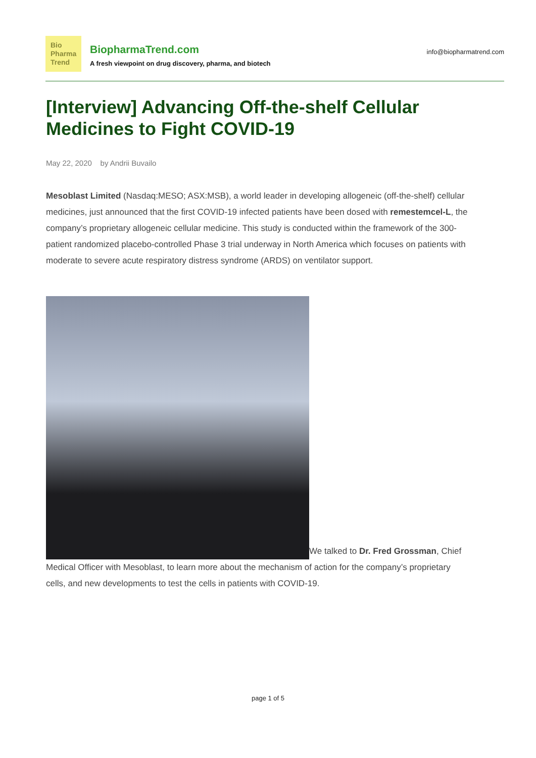Bio
Pharma
Trend
BiopharmaTrend.com
A fresh viewpoint on drug discovery, pharma, and biotech
info@biopharmatrend.com
[Interview] Advancing Off-the-shelf Cellular Medicines to Fight COVID-19
May 22, 2020 by Andrii Buvailo
Mesoblast Limited (Nasdaq:MESO; ASX:MSB), a world leader in developing allogeneic (off-the-shelf) cellular medicines, just announced that the first COVID-19 infected patients have been dosed with remestemcel-L, the company’s proprietary allogeneic cellular medicine. This study is conducted within the framework of the 300-patient randomized placebo-controlled Phase 3 trial underway in North America which focuses on patients with moderate to severe acute respiratory distress syndrome (ARDS) on ventilator support.
We talked to Dr. Fred Grossman, Chief Medical Officer with Mesoblast, to learn more about the mechanism of action for the company’s proprietary cells, and new developments to test the cells in patients with COVID-19.
page 1 of 5